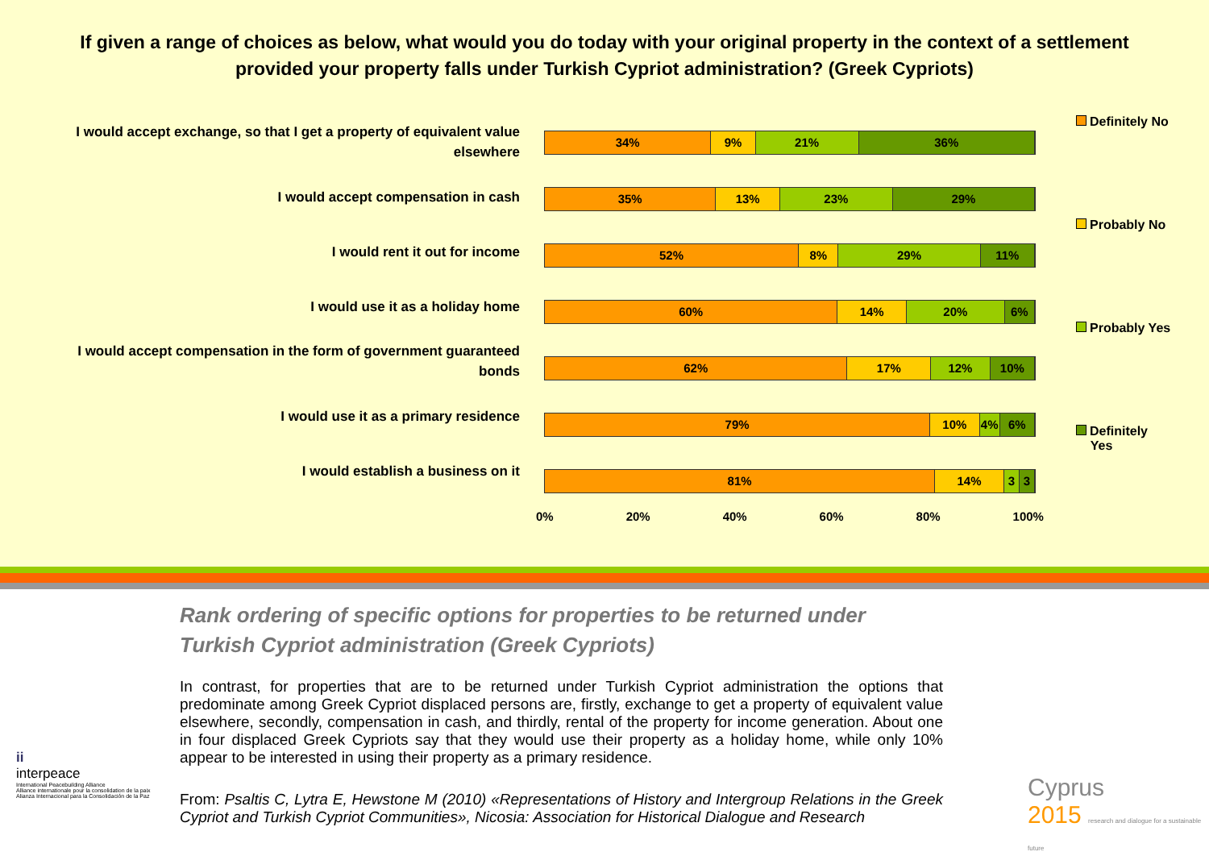If given a range of choices as below, what would you do today with your original property in the context of a settlement provided your property falls under Turkish Cypriot administration? (Greek Cypriots)
I would accept exchange, so that I get a property of equivalent value elsewhere
I would accept compensation in cash
I would rent it out for income
I would use it as a holiday home
I would accept compensation in the form of government guaranteed bonds
I would use it as a primary residence
I would establish a business on it
34% 9% 21% 36%
35% 13% 23% 29%
52% 8% 29% 11%
60% 14% 20% 6%
62% 17% 12% 10%
79% 10% 4% 6%
81% 14% 3 3
0% 20% 40% 60% 80% 100%
Definitely No
Probably No
Probably Yes
Definitely
Yes
Rank ordering of specific options for properties to be returned under Turkish Cypriot administration (Greek Cypriots)
In contrast, for properties that are to be returned under Turkish Cypriot administration the options that predominate among Greek Cypriot displaced persons are, firstly, exchange to get a property of equivalent value elsewhere, secondly, compensation in cash, and thirdly, rental of the property for income generation. About one in four displaced Greek Cypriots say that they would use their property as a holiday home, while only 10% appear to be interested in using their property as a primary residence.
From: Psaltis C, Lytra E, Hewstone M (2010) «Representations of History and Intergroup Relations in the Greek Cypriot and Turkish Cypriot Communities», Nicosia: Association for Historical Dialogue and Research
ii
interpeace
International Peacebuilding Alliance
Alliance internationale pour la consolidation de la paix
Alianza Internacional para la Consolidación de la Paz
Cyprus
2015 research and dialogue for a sustainable future